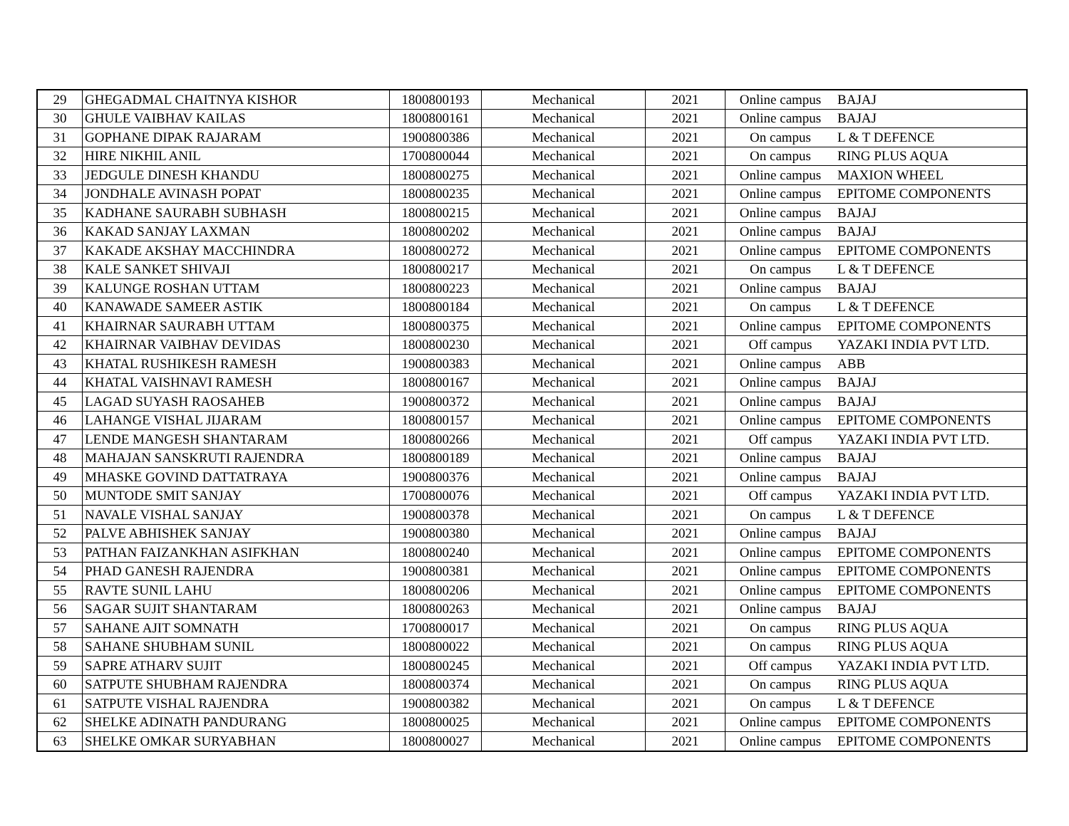| 29 | GHEGADMAL CHAITNYA KISHOR | 1800800193 | Mechanical | 2021 | Online campus | BAJAJ |
| 30 | GHULE VAIBHAV KAILAS | 1800800161 | Mechanical | 2021 | Online campus | BAJAJ |
| 31 | GOPHANE DIPAK RAJARAM | 1900800386 | Mechanical | 2021 | On campus | L & T DEFENCE |
| 32 | HIRE NIKHIL ANIL | 1700800044 | Mechanical | 2021 | On campus | RING PLUS AQUA |
| 33 | JEDGULE DINESH KHANDU | 1800800275 | Mechanical | 2021 | Online campus | MAXION WHEEL |
| 34 | JONDHALE AVINASH POPAT | 1800800235 | Mechanical | 2021 | Online campus | EPITOME COMPONENTS |
| 35 | KADHANE SAURABH SUBHASH | 1800800215 | Mechanical | 2021 | Online campus | BAJAJ |
| 36 | KAKAD SANJAY LAXMAN | 1800800202 | Mechanical | 2021 | Online campus | BAJAJ |
| 37 | KAKADE AKSHAY MACCHINDRA | 1800800272 | Mechanical | 2021 | Online campus | EPITOME COMPONENTS |
| 38 | KALE SANKET SHIVAJI | 1800800217 | Mechanical | 2021 | On campus | L & T DEFENCE |
| 39 | KALUNGE ROSHAN UTTAM | 1800800223 | Mechanical | 2021 | Online campus | BAJAJ |
| 40 | KANAWADE SAMEER ASTIK | 1800800184 | Mechanical | 2021 | On campus | L & T DEFENCE |
| 41 | KHAIRNAR SAURABH UTTAM | 1800800375 | Mechanical | 2021 | Online campus | EPITOME COMPONENTS |
| 42 | KHAIRNAR VAIBHAV DEVIDAS | 1800800230 | Mechanical | 2021 | Off campus | YAZAKI INDIA PVT LTD. |
| 43 | KHATAL RUSHIKESH RAMESH | 1900800383 | Mechanical | 2021 | Online campus | ABB |
| 44 | KHATAL VAISHNAVI RAMESH | 1800800167 | Mechanical | 2021 | Online campus | BAJAJ |
| 45 | LAGAD SUYASH RAOSAHEB | 1900800372 | Mechanical | 2021 | Online campus | BAJAJ |
| 46 | LAHANGE VISHAL JIJARAM | 1800800157 | Mechanical | 2021 | Online campus | EPITOME COMPONENTS |
| 47 | LENDE MANGESH SHANTARAM | 1800800266 | Mechanical | 2021 | Off campus | YAZAKI INDIA PVT LTD. |
| 48 | MAHAJAN SANSKRUTI RAJENDRA | 1800800189 | Mechanical | 2021 | Online campus | BAJAJ |
| 49 | MHASKE GOVIND DATTATRAYA | 1900800376 | Mechanical | 2021 | Online campus | BAJAJ |
| 50 | MUNTODE SMIT SANJAY | 1700800076 | Mechanical | 2021 | Off campus | YAZAKI INDIA PVT LTD. |
| 51 | NAVALE VISHAL SANJAY | 1900800378 | Mechanical | 2021 | On campus | L & T DEFENCE |
| 52 | PALVE ABHISHEK SANJAY | 1900800380 | Mechanical | 2021 | Online campus | BAJAJ |
| 53 | PATHAN FAIZANKHAN ASIFKHAN | 1800800240 | Mechanical | 2021 | Online campus | EPITOME COMPONENTS |
| 54 | PHAD GANESH RAJENDRA | 1900800381 | Mechanical | 2021 | Online campus | EPITOME COMPONENTS |
| 55 | RAVTE SUNIL LAHU | 1800800206 | Mechanical | 2021 | Online campus | EPITOME COMPONENTS |
| 56 | SAGAR SUJIT SHANTARAM | 1800800263 | Mechanical | 2021 | Online campus | BAJAJ |
| 57 | SAHANE AJIT SOMNATH | 1700800017 | Mechanical | 2021 | On campus | RING PLUS AQUA |
| 58 | SAHANE SHUBHAM SUNIL | 1800800022 | Mechanical | 2021 | On campus | RING PLUS AQUA |
| 59 | SAPRE ATHARV SUJIT | 1800800245 | Mechanical | 2021 | Off campus | YAZAKI INDIA PVT LTD. |
| 60 | SATPUTE SHUBHAM RAJENDRA | 1800800374 | Mechanical | 2021 | On campus | RING PLUS AQUA |
| 61 | SATPUTE VISHAL RAJENDRA | 1900800382 | Mechanical | 2021 | On campus | L & T DEFENCE |
| 62 | SHELKE ADINATH PANDURANG | 1800800025 | Mechanical | 2021 | Online campus | EPITOME COMPONENTS |
| 63 | SHELKE OMKAR SURYABHAN | 1800800027 | Mechanical | 2021 | Online campus | EPITOME COMPONENTS |